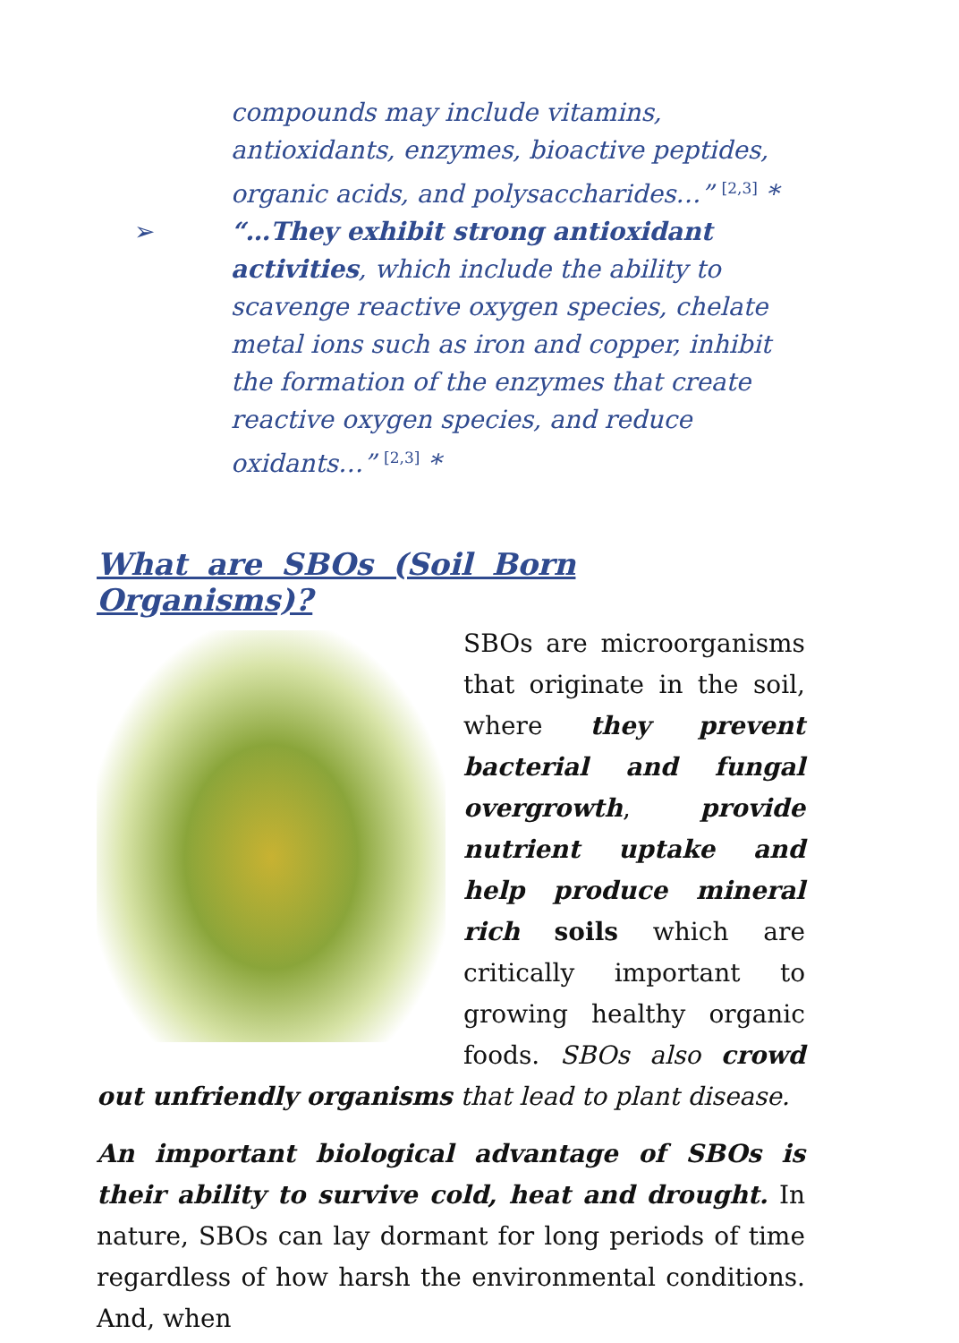compounds may include vitamins, antioxidants, enzymes, bioactive peptides, organic acids, and polysaccharides…” <sup>[2,3]</sup> *
➢ “…They exhibit strong antioxidant activities, which include the ability to scavenge reactive oxygen species, chelate metal ions such as iron and copper, inhibit the formation of the enzymes that create reactive oxygen species, and reduce oxidants…” <sup>[2,3]</sup> *
What are SBOs (Soil Born Organisms)?
SBOs are microorganisms that originate in the soil, where they prevent bacterial and fungal overgrowth, provide nutrient uptake and help produce mineral rich soils which are critically important to growing healthy organic foods. SBOs also crowd out unfriendly organisms that lead to plant disease.
An important biological advantage of SBOs is their ability to survive cold, heat and drought. In nature, SBOs can lay dormant for long periods of time regardless of how harsh the environmental conditions. And, when